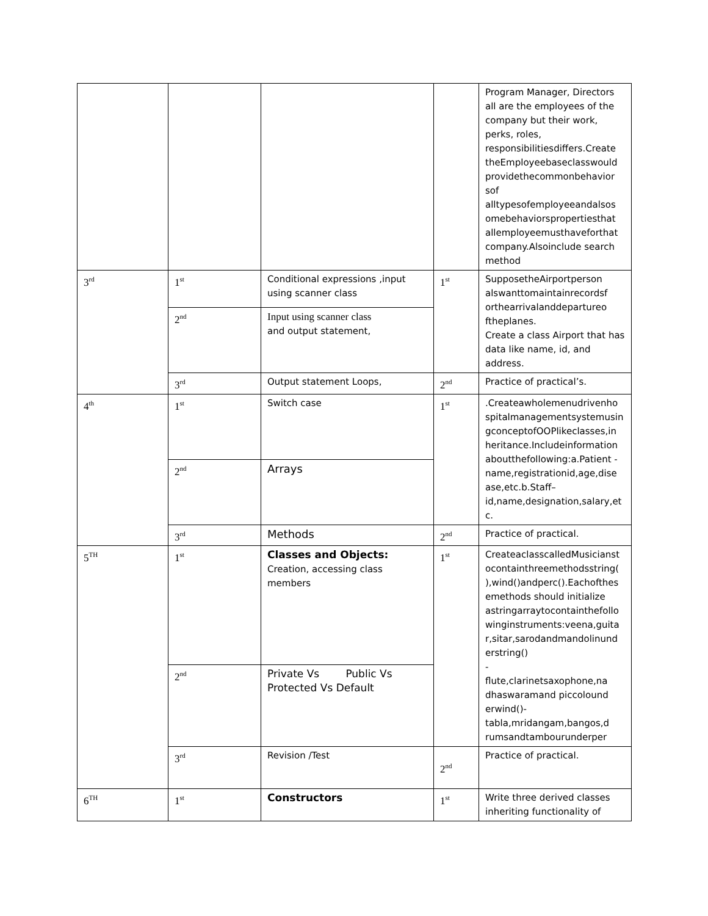| | | | | Program Manager, Directors all are the employees of the company but their work, perks, roles, responsibilitiesdiffers.Create theEmployeebaseclasswould providethecommonbehavior sof alltypesofemployeeandalsos omebehaviorspropertiesthat allemployeemusthaveforthat company.Alsoinclude search method |
| 3<sup>rd</sup> | 1<sup>st</sup> | Conditional expressions ,input using scanner class | 1<sup>st</sup> | SupposetheAirportperson alswanttomaintainrecordsf orthearrivalanddepartureo ftheplanes. Create a class Airport that has data like name, id, and address. |
| | 2<sup>nd</sup> | Input using scanner class and output statement, | | |
| | 3<sup>rd</sup> | Output statement Loops, | 2<sup>nd</sup> | Practice of practical’s. |
| 4<sup>th</sup> | 1<sup>st</sup> | Switch case | 1<sup>st</sup> | .Createawholemenudrivenho spitalmanagementsystemusin gconceptofOOPlikeclasses,in heritance.Includeinformation aboutthefollowing:a.Patient - name,registrationid,age,dise ase,etc.b.Staff– id,name,designation,salary,et c. |
| | 2<sup>nd</sup> | Arrays | | |
| | 3<sup>rd</sup> | Methods | 2<sup>nd</sup> | Practice of practical. |
| 5<sup>TH</sup> | 1<sup>st</sup> | Classes and Objects: Creation, accessing class members | 1<sup>st</sup> | CreateaclasscalledMusicianst ocontainthreemethodsstring( ),wind()andperc().Eachofthes emethods should initialize astringarraytocontainthefollo winginstruments:veena,guita r,sitar,sarodandmandolinund erstring() - flute,clarinetsaxophone,na dhaswaramand piccolound erwind()- tabla,mridangam,bangos,d rumsandtambourunderper |
| | 2<sup>nd</sup> | Private Vs Public Vs Protected Vs Default | | |
| | 3<sup>rd</sup> | Revision /Test | 2<sup>nd</sup> | Practice of practical. |
| 6<sup>TH</sup> | 1<sup>st</sup> | Constructors | 1<sup>st</sup> | Write three derived classes inheriting functionality of |